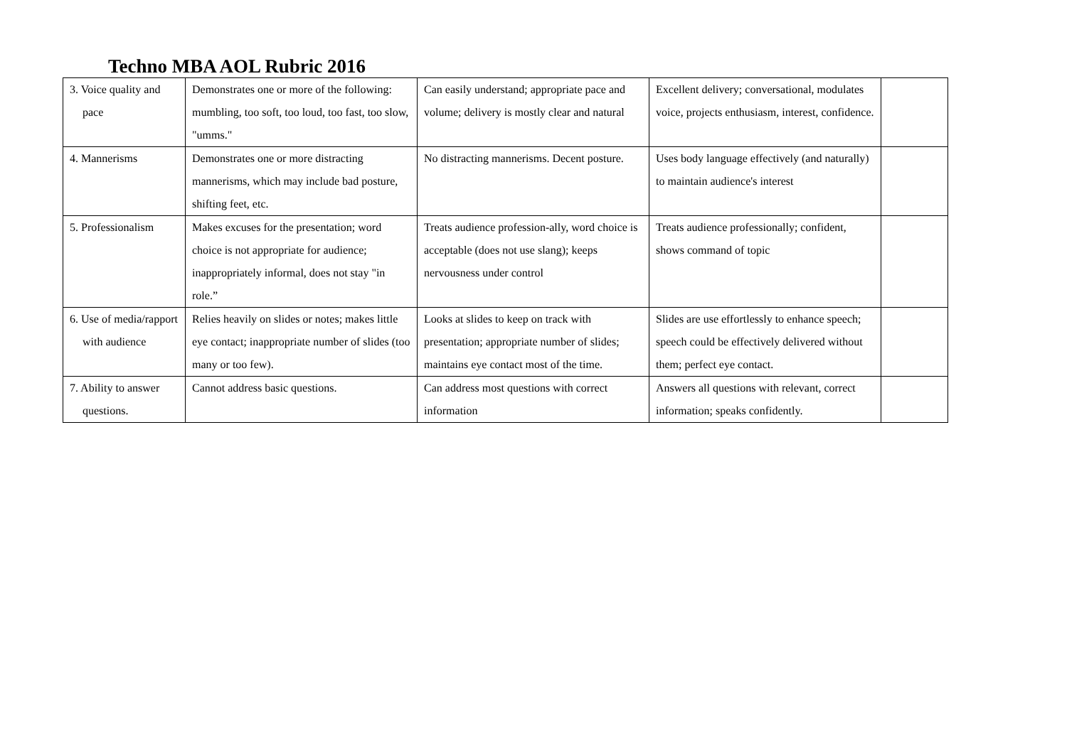Techno MBA AOL Rubric 2016
| 3. Voice quality and pace | Demonstrates one or more of the following: mumbling, too soft, too loud, too fast, too slow, "umms." | Can easily understand; appropriate pace and volume; delivery is mostly clear and natural | Excellent delivery; conversational, modulates voice, projects enthusiasm, interest, confidence. | |
| 4. Mannerisms | Demonstrates one or more distracting mannerisms, which may include bad posture, shifting feet, etc. | No distracting mannerisms. Decent posture. | Uses body language effectively (and naturally) to maintain audience's interest | |
| 5. Professionalism | Makes excuses for the presentation; word choice is not appropriate for audience; inappropriately informal, does not stay "in role.” | Treats audience profession-ally, word choice is acceptable (does not use slang); keeps nervousness under control | Treats audience professionally; confident, shows command of topic | |
| 6. Use of media/rapport with audience | Relies heavily on slides or notes; makes little eye contact; inappropriate number of slides (too many or too few). | Looks at slides to keep on track with presentation; appropriate number of slides; maintains eye contact most of the time. | Slides are use effortlessly to enhance speech; speech could be effectively delivered without them; perfect eye contact. | |
| 7. Ability to answer questions. | Cannot address basic questions. | Can address most questions with correct information | Answers all questions with relevant, correct information; speaks confidently. | |